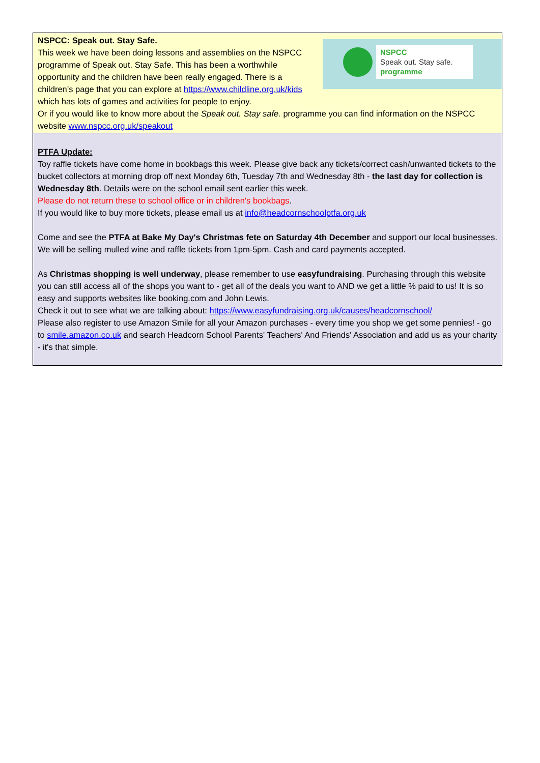NSPCC
Speak out. Stay safe.
programme
NSPCC: Speak out. Stay Safe.
This week we have been doing lessons and assemblies on the NSPCC programme of Speak out. Stay Safe. This has been a worthwhile opportunity and the children have been really engaged. There is a children’s page that you can explore at https://www.childline.org.uk/kids which has lots of games and activities for people to enjoy.
Or if you would like to know more about the Speak out. Stay safe. programme you can find information on the NSPCC website www.nspcc.org.uk/speakout
PTFA Update:
Toy raffle tickets have come home in bookbags this week. Please give back any tickets/correct cash/unwanted tickets to the bucket collectors at morning drop off next Monday 6th, Tuesday 7th and Wednesday 8th - the last day for collection is Wednesday 8th. Details were on the school email sent earlier this week.
Please do not return these to school office or in children's bookbags.
If you would like to buy more tickets, please email us at info@headcornschoolptfa.org.uk
Come and see the PTFA at Bake My Day's Christmas fete on Saturday 4th December and support our local businesses. We will be selling mulled wine and raffle tickets from 1pm-5pm. Cash and card payments accepted.
As Christmas shopping is well underway, please remember to use easyfundraising. Purchasing through this website you can still access all of the shops you want to - get all of the deals you want to AND we get a little % paid to us! It is so easy and supports websites like booking.com and John Lewis.
Check it out to see what we are talking about: https://www.easyfundraising.org.uk/causes/headcornschool/
Please also register to use Amazon Smile for all your Amazon purchases - every time you shop we get some pennies! - go to smile.amazon.co.uk and search Headcorn School Parents' Teachers' And Friends' Association and add us as your charity - it's that simple.